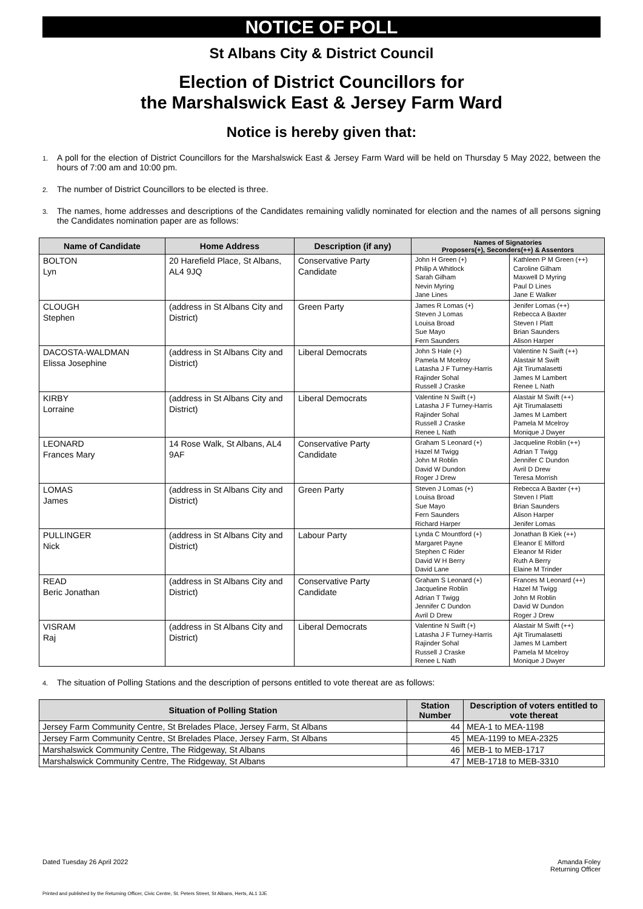NOTICE OF POLL
St Albans City & District Council
Election of District Councillors for
the Marshalswick East & Jersey Farm Ward
Notice is hereby given that:
1. A poll for the election of District Councillors for the Marshalswick East & Jersey Farm Ward will be held on Thursday 5 May 2022, between the hours of 7:00 am and 10:00 pm.
2. The number of District Councillors to be elected is three.
3. The names, home addresses and descriptions of the Candidates remaining validly nominated for election and the names of all persons signing the Candidates nomination paper are as follows:
| Name of Candidate | Home Address | Description (if any) | Names of Signatories Proposers(+), Seconders(++) & Assentors | |
| --- | --- | --- | --- | --- |
| BOLTON Lyn | 20 Harefield Place, St Albans, AL4 9JQ | Conservative Party Candidate | John H Green (+) Philip A Whitlock Sarah Gilham Nevin Myring Jane Lines | Kathleen P M Green (++) Caroline Gilham Maxwell D Myring Paul D Lines Jane E Walker |
| CLOUGH Stephen | (address in St Albans City and District) | Green Party | James R Lomas (+) Steven J Lomas Louisa Broad Sue Mayo Fern Saunders | Jenifer Lomas (++) Rebecca A Baxter Steven I Platt Brian Saunders Alison Harper |
| DACOSTA-WALDMAN Elissa Josephine | (address in St Albans City and District) | Liberal Democrats | John S Hale (+) Pamela M Mcelroy Latasha J F Turney-Harris Rajinder Sohal Russell J Craske | Valentine N Swift (++) Alastair M Swift Ajit Tirumalasetti James M Lambert Renee L Nath |
| KIRBY Lorraine | (address in St Albans City and District) | Liberal Democrats | Valentine N Swift (+) Latasha J F Turney-Harris Rajinder Sohal Russell J Craske Renee L Nath | Alastair M Swift (++) Ajit Tirumalasetti James M Lambert Pamela M Mcelroy Monique J Dwyer |
| LEONARD Frances Mary | 14 Rose Walk, St Albans, AL4 9AF | Conservative Party Candidate | Graham S Leonard (+) Hazel M Twigg John M Roblin David W Dundon Roger J Drew | Jacqueline Roblin (++) Adrian T Twigg Jennifer C Dundon Avril D Drew Teresa Morrish |
| LOMAS James | (address in St Albans City and District) | Green Party | Steven J Lomas (+) Louisa Broad Sue Mayo Fern Saunders Richard Harper | Rebecca A Baxter (++) Steven I Platt Brian Saunders Alison Harper Jenifer Lomas |
| PULLINGER Nick | (address in St Albans City and District) | Labour Party | Lynda C Mountford (+) Margaret Payne Stephen C Rider David W H Berry David Lane | Jonathan B Kiek (++) Eleanor E Milford Eleanor M Rider Ruth A Berry Elaine M Trinder |
| READ Beric Jonathan | (address in St Albans City and District) | Conservative Party Candidate | Graham S Leonard (+) Jacqueline Roblin Adrian T Twigg Jennifer C Dundon Avril D Drew | Frances M Leonard (++) Hazel M Twigg John M Roblin David W Dundon Roger J Drew |
| VISRAM Raj | (address in St Albans City and District) | Liberal Democrats | Valentine N Swift (+) Latasha J F Turney-Harris Rajinder Sohal Russell J Craske Renee L Nath | Alastair M Swift (++) Ajit Tirumalasetti James M Lambert Pamela M Mcelroy Monique J Dwyer |
4. The situation of Polling Stations and the description of persons entitled to vote thereat are as follows:
| Situation of Polling Station | Station Number | Description of voters entitled to vote thereat |
| --- | --- | --- |
| Jersey Farm Community Centre, St Brelades Place, Jersey Farm, St Albans | 44 | MEA-1 to MEA-1198 |
| Jersey Farm Community Centre, St Brelades Place, Jersey Farm, St Albans | 45 | MEA-1199 to MEA-2325 |
| Marshalswick Community Centre, The Ridgeway, St Albans | 46 | MEB-1 to MEB-1717 |
| Marshalswick Community Centre, The Ridgeway, St Albans | 47 | MEB-1718 to MEB-3310 |
Dated Tuesday 26 April 2022 Amanda Foley
Returning Officer
Printed and published by the Returning Officer, Civic Centre, St. Peters Street, St Albans, Herts, AL1 3JE